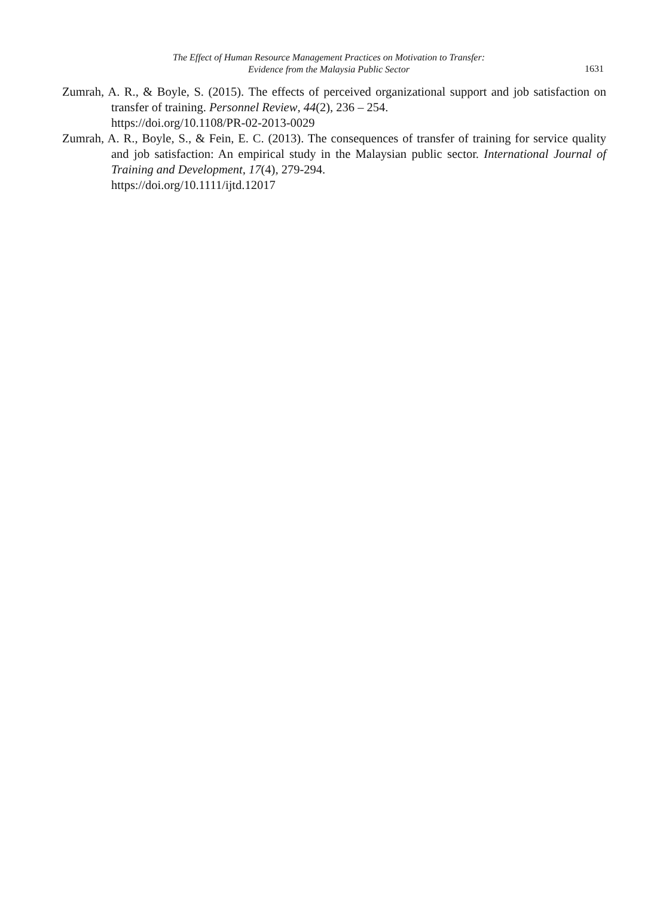The Effect of Human Resource Management Practices on Motivation to Transfer:
Evidence from the Malaysia Public Sector
1631
Zumrah, A. R., & Boyle, S. (2015). The effects of perceived organizational support and job satisfaction on transfer of training. Personnel Review, 44(2), 236 – 254.
https://doi.org/10.1108/PR-02-2013-0029
Zumrah, A. R., Boyle, S., & Fein, E. C. (2013). The consequences of transfer of training for service quality and job satisfaction: An empirical study in the Malaysian public sector. International Journal of Training and Development, 17(4), 279-294.
https://doi.org/10.1111/ijtd.12017